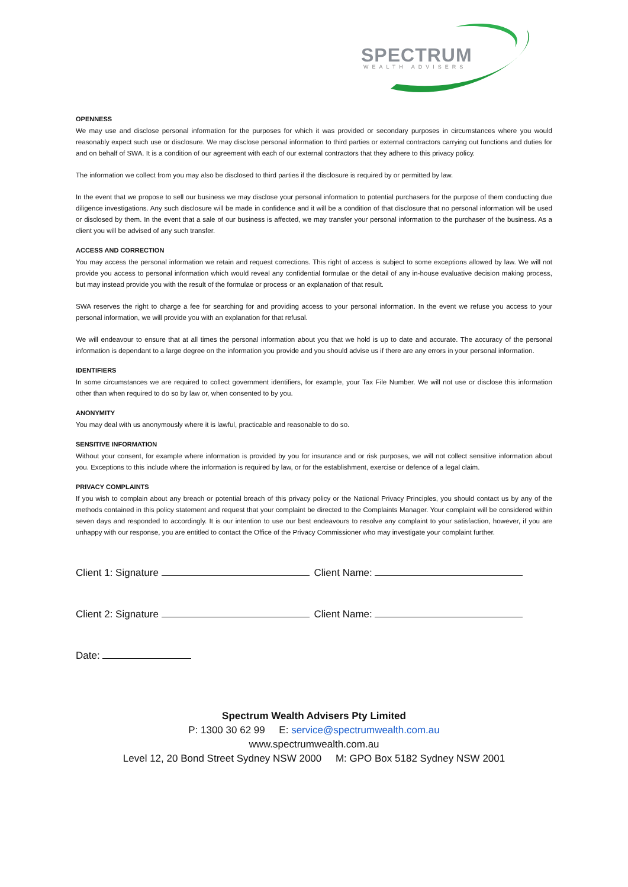SPECTRUM WEALTH ADVISERS
OPENNESS
We may use and disclose personal information for the purposes for which it was provided or secondary purposes in circumstances where you would reasonably expect such use or disclosure. We may disclose personal information to third parties or external contractors carrying out functions and duties for and on behalf of SWA. It is a condition of our agreement with each of our external contractors that they adhere to this privacy policy.
The information we collect from you may also be disclosed to third parties if the disclosure is required by or permitted by law.
In the event that we propose to sell our business we may disclose your personal information to potential purchasers for the purpose of them conducting due diligence investigations. Any such disclosure will be made in confidence and it will be a condition of that disclosure that no personal information will be used or disclosed by them. In the event that a sale of our business is affected, we may transfer your personal information to the purchaser of the business. As a client you will be advised of any such transfer.
ACCESS AND CORRECTION
You may access the personal information we retain and request corrections. This right of access is subject to some exceptions allowed by law. We will not provide you access to personal information which would reveal any confidential formulae or the detail of any in-house evaluative decision making process, but may instead provide you with the result of the formulae or process or an explanation of that result.
SWA reserves the right to charge a fee for searching for and providing access to your personal information. In the event we refuse you access to your personal information, we will provide you with an explanation for that refusal.
We will endeavour to ensure that at all times the personal information about you that we hold is up to date and accurate. The accuracy of the personal information is dependant to a large degree on the information you provide and you should advise us if there are any errors in your personal information.
IDENTIFIERS
In some circumstances we are required to collect government identifiers, for example, your Tax File Number. We will not use or disclose this information other than when required to do so by law or, when consented to by you.
ANONYMITY
You may deal with us anonymously where it is lawful, practicable and reasonable to do so.
SENSITIVE INFORMATION
Without your consent, for example where information is provided by you for insurance and or risk purposes, we will not collect sensitive information about you. Exceptions to this include where the information is required by law, or for the establishment, exercise or defence of a legal claim.
PRIVACY COMPLAINTS
If you wish to complain about any breach or potential breach of this privacy policy or the National Privacy Principles, you should contact us by any of the methods contained in this policy statement and request that your complaint be directed to the Complaints Manager. Your complaint will be considered within seven days and responded to accordingly. It is our intention to use our best endeavours to resolve any complaint to your satisfaction, however, if you are unhappy with our response, you are entitled to contact the Office of the Privacy Commissioner who may investigate your complaint further.
Client 1: Signature Client Name:
Client 2: Signature Client Name:
Date:
Spectrum Wealth Advisers Pty Limited
P: 1300 30 62 99 E: service@spectrumwealth.com.au
www.spectrumwealth.com.au
Level 12, 20 Bond Street Sydney NSW 2000 M: GPO Box 5182 Sydney NSW 2001